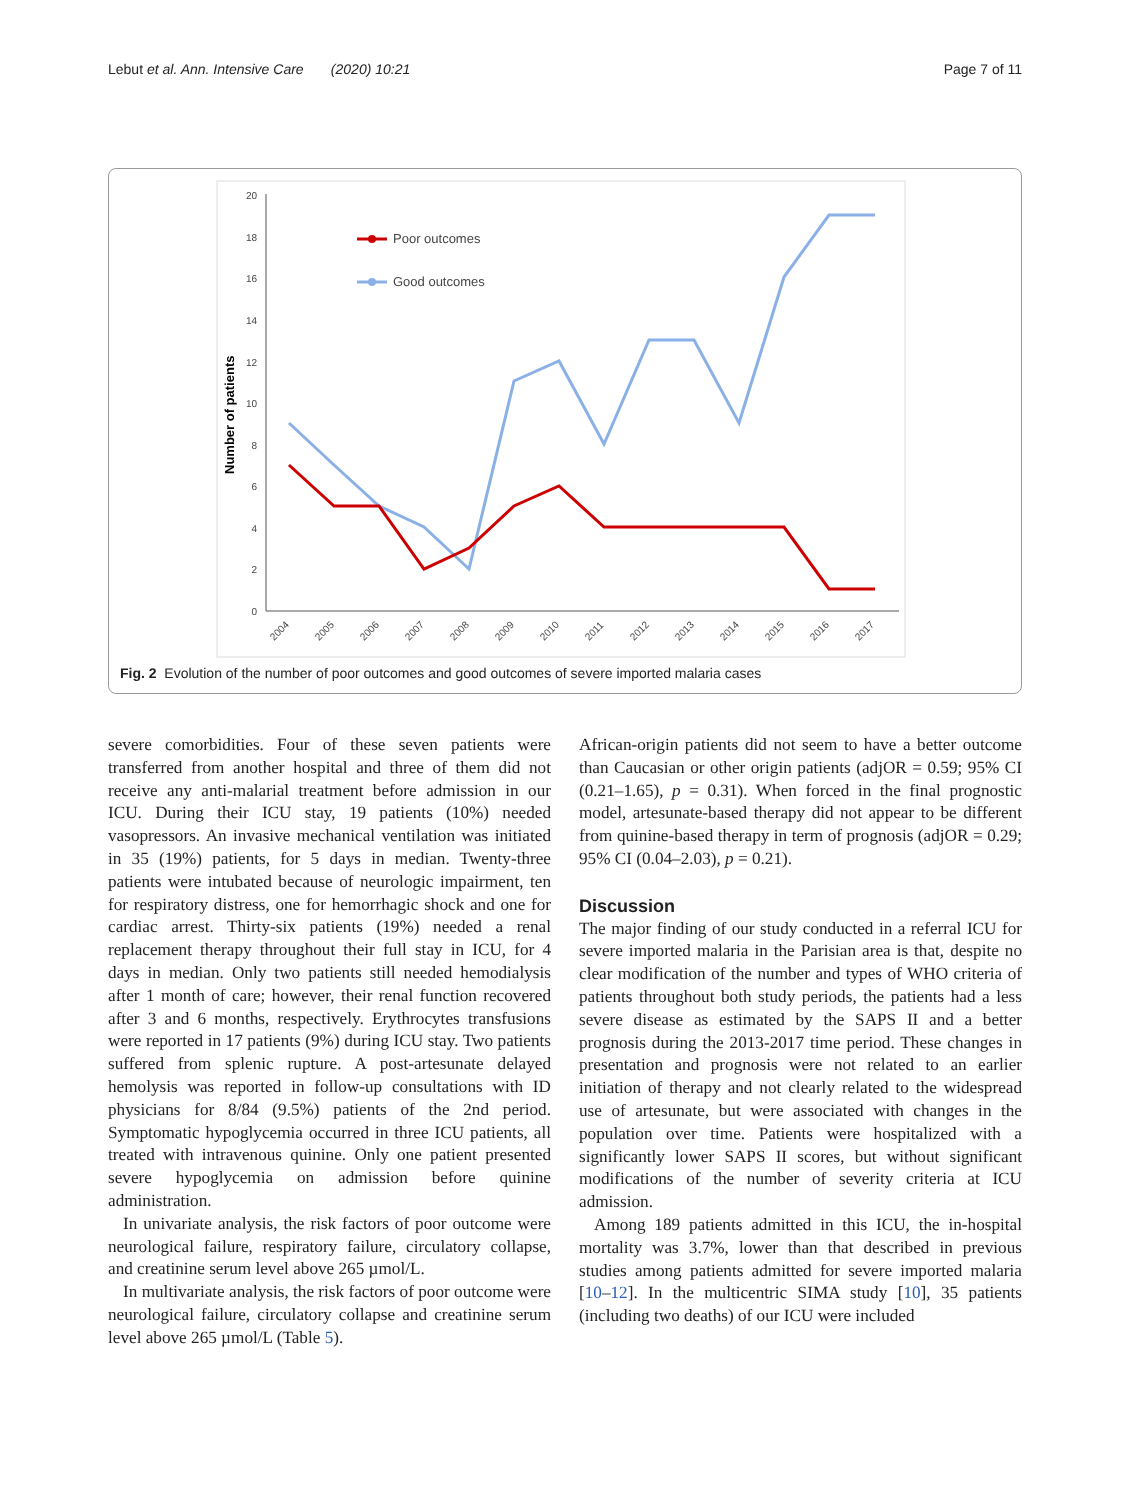Lebut et al. Ann. Intensive Care (2020) 10:21 Page 7 of 11
0
2
4
6
8
10
12
14
16
18
20
Number of patients
2004
2005
2006
2007
2008
2009
2010
2011
2012
2013
2014
2015
2016
2017
Poor outcomes
Good outcomes
Fig. 2 Evolution of the number of poor outcomes and good outcomes of severe imported malaria cases
severe comorbidities. Four of these seven patients were transferred from another hospital and three of them did not receive any anti-malarial treatment before admission in our ICU. During their ICU stay, 19 patients (10%) needed vasopressors. An invasive mechanical ventilation was initiated in 35 (19%) patients, for 5 days in median. Twenty-three patients were intubated because of neurologic impairment, ten for respiratory distress, one for hemorrhagic shock and one for cardiac arrest. Thirty-six patients (19%) needed a renal replacement therapy throughout their full stay in ICU, for 4 days in median. Only two patients still needed hemodialysis after 1 month of care; however, their renal function recovered after 3 and 6 months, respectively. Erythrocytes transfusions were reported in 17 patients (9%) during ICU stay. Two patients suffered from splenic rupture. A post-artesunate delayed hemolysis was reported in follow-up consultations with ID physicians for 8/84 (9.5%) patients of the 2nd period. Symptomatic hypoglycemia occurred in three ICU patients, all treated with intravenous quinine. Only one patient presented severe hypoglycemia on admission before quinine administration.
In univariate analysis, the risk factors of poor outcome were neurological failure, respiratory failure, circulatory collapse, and creatinine serum level above 265 µmol/L.
In multivariate analysis, the risk factors of poor outcome were neurological failure, circulatory collapse and creatinine serum level above 265 µmol/L (Table 5).
African-origin patients did not seem to have a better outcome than Caucasian or other origin patients (adjOR = 0.59; 95% CI (0.21–1.65), p = 0.31). When forced in the final prognostic model, artesunate-based therapy did not appear to be different from quinine-based therapy in term of prognosis (adjOR = 0.29; 95% CI (0.04–2.03), p = 0.21).
Discussion
The major finding of our study conducted in a referral ICU for severe imported malaria in the Parisian area is that, despite no clear modification of the number and types of WHO criteria of patients throughout both study periods, the patients had a less severe disease as estimated by the SAPS II and a better prognosis during the 2013-2017 time period. These changes in presentation and prognosis were not related to an earlier initiation of therapy and not clearly related to the widespread use of artesunate, but were associated with changes in the population over time. Patients were hospitalized with a significantly lower SAPS II scores, but without significant modifications of the number of severity criteria at ICU admission.
Among 189 patients admitted in this ICU, the in-hospital mortality was 3.7%, lower than that described in previous studies among patients admitted for severe imported malaria [10–12]. In the multicentric SIMA study [10], 35 patients (including two deaths) of our ICU were included